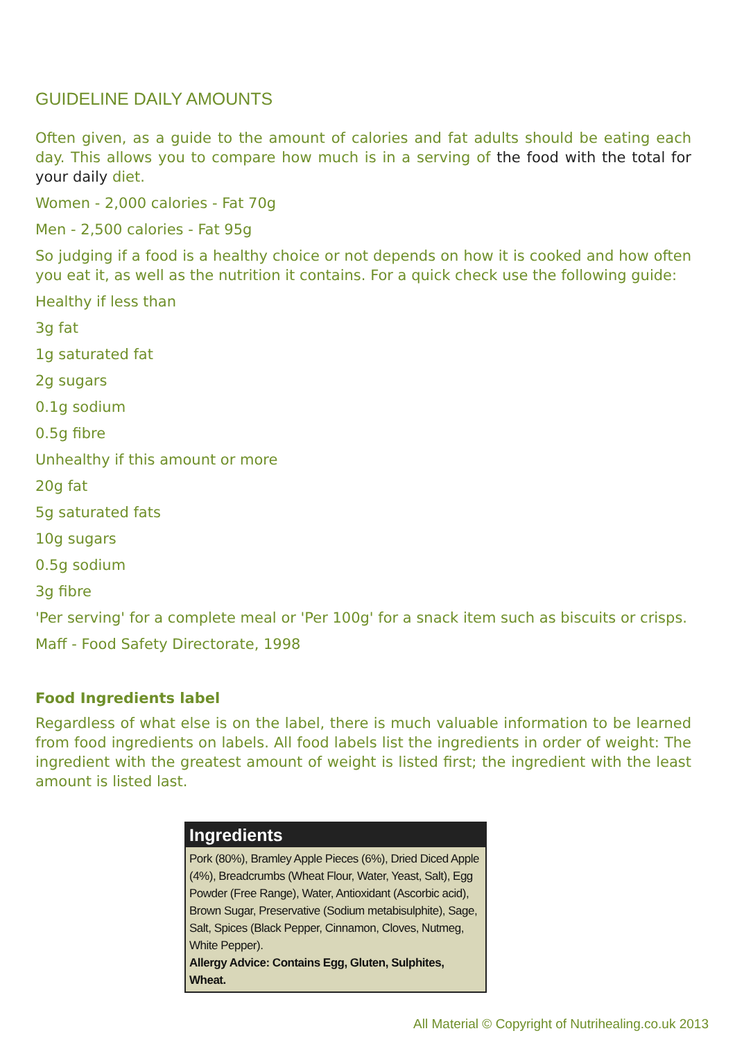GUIDELINE DAILY AMOUNTS
Often given, as a guide to the amount of calories and fat adults should be eating each day. This allows you to compare how much is in a serving of the food with the total for your daily diet.
Women - 2,000 calories - Fat 70g
Men - 2,500 calories - Fat 95g
So judging if a food is a healthy choice or not depends on how it is cooked and how often you eat it, as well as the nutrition it contains. For a quick check use the following guide:
Healthy if less than
3g fat
1g saturated fat
2g sugars
0.1g sodium
0.5g fibre
Unhealthy if this amount or more
20g fat
5g saturated fats
10g sugars
0.5g sodium
3g fibre
'Per serving' for a complete meal or 'Per 100g' for a snack item such as biscuits or crisps.
Maff - Food Safety Directorate, 1998
Food Ingredients label
Regardless of what else is on the label, there is much valuable information to be learned from food ingredients on labels. All food labels list the ingredients in order of weight: The ingredient with the greatest amount of weight is listed first; the ingredient with the least amount is listed last.
Ingredients
Pork (80%), Bramley Apple Pieces (6%), Dried Diced Apple (4%), Breadcrumbs (Wheat Flour, Water, Yeast, Salt), Egg Powder (Free Range), Water, Antioxidant (Ascorbic acid), Brown Sugar, Preservative (Sodium metabisulphite), Sage, Salt, Spices (Black Pepper, Cinnamon, Cloves, Nutmeg, White Pepper).
Allergy Advice: Contains Egg, Gluten, Sulphites, Wheat.
All Material © Copyright of Nutrihealing.co.uk 2013